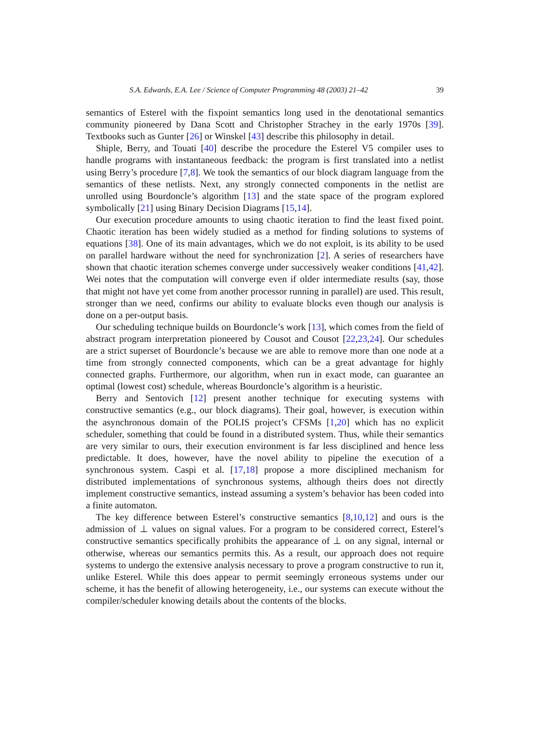S.A. Edwards, E.A. Lee / Science of Computer Programming 48 (2003) 21–42 39
semantics of Esterel with the fixpoint semantics long used in the denotational semantics community pioneered by Dana Scott and Christopher Strachey in the early 1970s [39]. Textbooks such as Gunter [26] or Winskel [43] describe this philosophy in detail.
Shiple, Berry, and Touati [40] describe the procedure the Esterel V5 compiler uses to handle programs with instantaneous feedback: the program is first translated into a netlist using Berry’s procedure [7,8]. We took the semantics of our block diagram language from the semantics of these netlists. Next, any strongly connected components in the netlist are unrolled using Bourdoncle’s algorithm [13] and the state space of the program explored symbolically [21] using Binary Decision Diagrams [15,14].
Our execution procedure amounts to using chaotic iteration to find the least fixed point. Chaotic iteration has been widely studied as a method for finding solutions to systems of equations [38]. One of its main advantages, which we do not exploit, is its ability to be used on parallel hardware without the need for synchronization [2]. A series of researchers have shown that chaotic iteration schemes converge under successively weaker conditions [41,42]. Wei notes that the computation will converge even if older intermediate results (say, those that might not have yet come from another processor running in parallel) are used. This result, stronger than we need, confirms our ability to evaluate blocks even though our analysis is done on a per-output basis.
Our scheduling technique builds on Bourdoncle’s work [13], which comes from the field of abstract program interpretation pioneered by Cousot and Cousot [22,23,24]. Our schedules are a strict superset of Bourdoncle’s because we are able to remove more than one node at a time from strongly connected components, which can be a great advantage for highly connected graphs. Furthermore, our algorithm, when run in exact mode, can guarantee an optimal (lowest cost) schedule, whereas Bourdoncle’s algorithm is a heuristic.
Berry and Sentovich [12] present another technique for executing systems with constructive semantics (e.g., our block diagrams). Their goal, however, is execution within the asynchronous domain of the POLIS project’s CFSMs [1,20] which has no explicit scheduler, something that could be found in a distributed system. Thus, while their semantics are very similar to ours, their execution environment is far less disciplined and hence less predictable. It does, however, have the novel ability to pipeline the execution of a synchronous system. Caspi et al. [17,18] propose a more disciplined mechanism for distributed implementations of synchronous systems, although theirs does not directly implement constructive semantics, instead assuming a system’s behavior has been coded into a finite automaton.
The key difference between Esterel’s constructive semantics [8,10,12] and ours is the admission of ⊥ values on signal values. For a program to be considered correct, Esterel’s constructive semantics specifically prohibits the appearance of ⊥ on any signal, internal or otherwise, whereas our semantics permits this. As a result, our approach does not require systems to undergo the extensive analysis necessary to prove a program constructive to run it, unlike Esterel. While this does appear to permit seemingly erroneous systems under our scheme, it has the benefit of allowing heterogeneity, i.e., our systems can execute without the compiler/scheduler knowing details about the contents of the blocks.